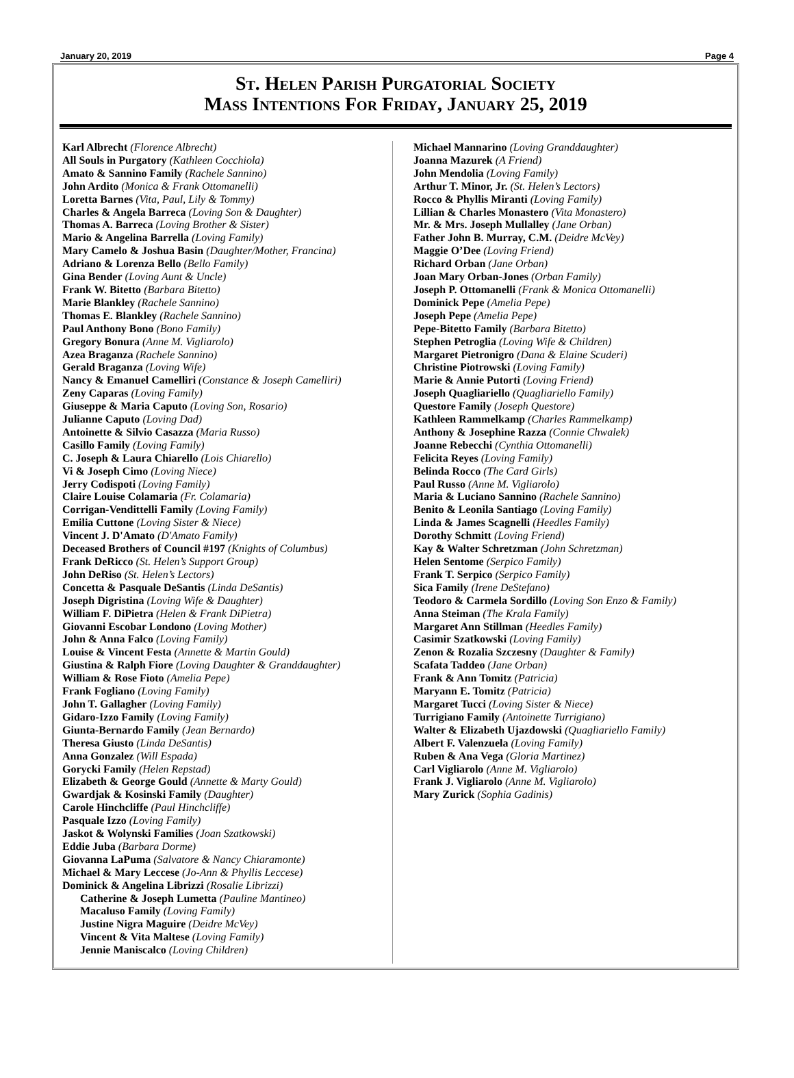January 20, 2019 Page 4
St. Helen Parish Purgatorial Society
Mass Intentions For Friday, January 25, 2019
Karl Albrecht (Florence Albrecht)
All Souls in Purgatory (Kathleen Cocchiola)
Amato & Sannino Family (Rachele Sannino)
John Ardito (Monica & Frank Ottomanelli)
Loretta Barnes (Vita, Paul, Lily & Tommy)
Charles & Angela Barreca (Loving Son & Daughter)
Thomas A. Barreca (Loving Brother & Sister)
Mario & Angelina Barrella (Loving Family)
Mary Camelo & Joshua Basin (Daughter/Mother, Francina)
Adriano & Lorenza Bello (Bello Family)
Gina Bender (Loving Aunt & Uncle)
Frank W. Bitetto (Barbara Bitetto)
Marie Blankley (Rachele Sannino)
Thomas E. Blankley (Rachele Sannino)
Paul Anthony Bono (Bono Family)
Gregory Bonura (Anne M. Vigliarolo)
Azea Braganza (Rachele Sannino)
Gerald Braganza (Loving Wife)
Nancy & Emanuel Camelliri (Constance & Joseph Camelliri)
Zeny Caparas (Loving Family)
Giuseppe & Maria Caputo (Loving Son, Rosario)
Julianne Caputo (Loving Dad)
Antoinette & Silvio Casazza (Maria Russo)
Casillo Family (Loving Family)
C. Joseph & Laura Chiarello (Lois Chiarello)
Vi & Joseph Cimo (Loving Niece)
Jerry Codispoti (Loving Family)
Claire Louise Colamaria (Fr. Colamaria)
Corrigan-Vendittelli Family (Loving Family)
Emilia Cuttone (Loving Sister & Niece)
Vincent J. D'Amato (D'Amato Family)
Deceased Brothers of Council #197 (Knights of Columbus)
Frank DeRicco (St. Helen’s Support Group)
John DeRiso (St. Helen’s Lectors)
Concetta & Pasquale DeSantis (Linda DeSantis)
Joseph Digristina (Loving Wife & Daughter)
William F. DiPietra (Helen & Frank DiPietra)
Giovanni Escobar Londono (Loving Mother)
John & Anna Falco (Loving Family)
Louise & Vincent Festa (Annette & Martin Gould)
Giustina & Ralph Fiore (Loving Daughter & Granddaughter)
William & Rose Fioto (Amelia Pepe)
Frank Fogliano (Loving Family)
John T. Gallagher (Loving Family)
Gidaro-Izzo Family (Loving Family)
Giunta-Bernardo Family (Jean Bernardo)
Theresa Giusto (Linda DeSantis)
Anna Gonzalez (Will Espada)
Gorycki Family (Helen Repstad)
Elizabeth & George Gould (Annette & Marty Gould)
Gwardjak & Kosinski Family (Daughter)
Carole Hinchcliffe (Paul Hinchcliffe)
Pasquale Izzo (Loving Family)
Jaskot & Wolynski Families (Joan Szatkowski)
Eddie Juba (Barbara Dorme)
Giovanna LaPuma (Salvatore & Nancy Chiaramonte)
Michael & Mary Leccese (Jo-Ann & Phyllis Leccese)
Dominick & Angelina Librizzi (Rosalie Librizzi)
Catherine & Joseph Lumetta (Pauline Mantineo)
Macaluso Family (Loving Family)
Justine Nigra Maguire (Deidre McVey)
Vincent & Vita Maltese (Loving Family)
Jennie Maniscalco (Loving Children)
Michael Mannarino (Loving Granddaughter)
Joanna Mazurek (A Friend)
John Mendolia (Loving Family)
Arthur T. Minor, Jr. (St. Helen’s Lectors)
Rocco & Phyllis Miranti (Loving Family)
Lillian & Charles Monastero (Vita Monastero)
Mr. & Mrs. Joseph Mullalley (Jane Orban)
Father John B. Murray, C.M. (Deidre McVey)
Maggie O’Dee (Loving Friend)
Richard Orban (Jane Orban)
Joan Mary Orban-Jones (Orban Family)
Joseph P. Ottomanelli (Frank & Monica Ottomanelli)
Dominick Pepe (Amelia Pepe)
Joseph Pepe (Amelia Pepe)
Pepe-Bitetto Family (Barbara Bitetto)
Stephen Petroglia (Loving Wife & Children)
Margaret Pietronigro (Dana & Elaine Scuderi)
Christine Piotrowski (Loving Family)
Marie & Annie Putorti (Loving Friend)
Joseph Quagliariello (Quagliariello Family)
Questore Family (Joseph Questore)
Kathleen Rammelkamp (Charles Rammelkamp)
Anthony & Josephine Razza (Connie Chwalek)
Joanne Rebecchi (Cynthia Ottomanelli)
Felicita Reyes (Loving Family)
Belinda Rocco (The Card Girls)
Paul Russo (Anne M. Vigliarolo)
Maria & Luciano Sannino (Rachele Sannino)
Benito & Leonila Santiago (Loving Family)
Linda & James Scagnelli (Heedles Family)
Dorothy Schmitt (Loving Friend)
Kay & Walter Schretzman (John Schretzman)
Helen Sentome (Serpico Family)
Frank T. Serpico (Serpico Family)
Sica Family (Irene DeStefano)
Teodoro & Carmela Sordillo (Loving Son Enzo & Family)
Anna Steiman (The Krala Family)
Margaret Ann Stillman (Heedles Family)
Casimir Szatkowski (Loving Family)
Zenon & Rozalia Szczesny (Daughter & Family)
Scafata Taddeo (Jane Orban)
Frank & Ann Tomitz (Patricia)
Maryann E. Tomitz (Patricia)
Margaret Tucci (Loving Sister & Niece)
Turrigiano Family (Antoinette Turrigiano)
Walter & Elizabeth Ujazdowski (Quagliariello Family)
Albert F. Valenzuela (Loving Family)
Ruben & Ana Vega (Gloria Martinez)
Carl Vigliarolo (Anne M. Vigliarolo)
Frank J. Vigliarolo (Anne M. Vigliarolo)
Mary Zurick (Sophia Gadinis)